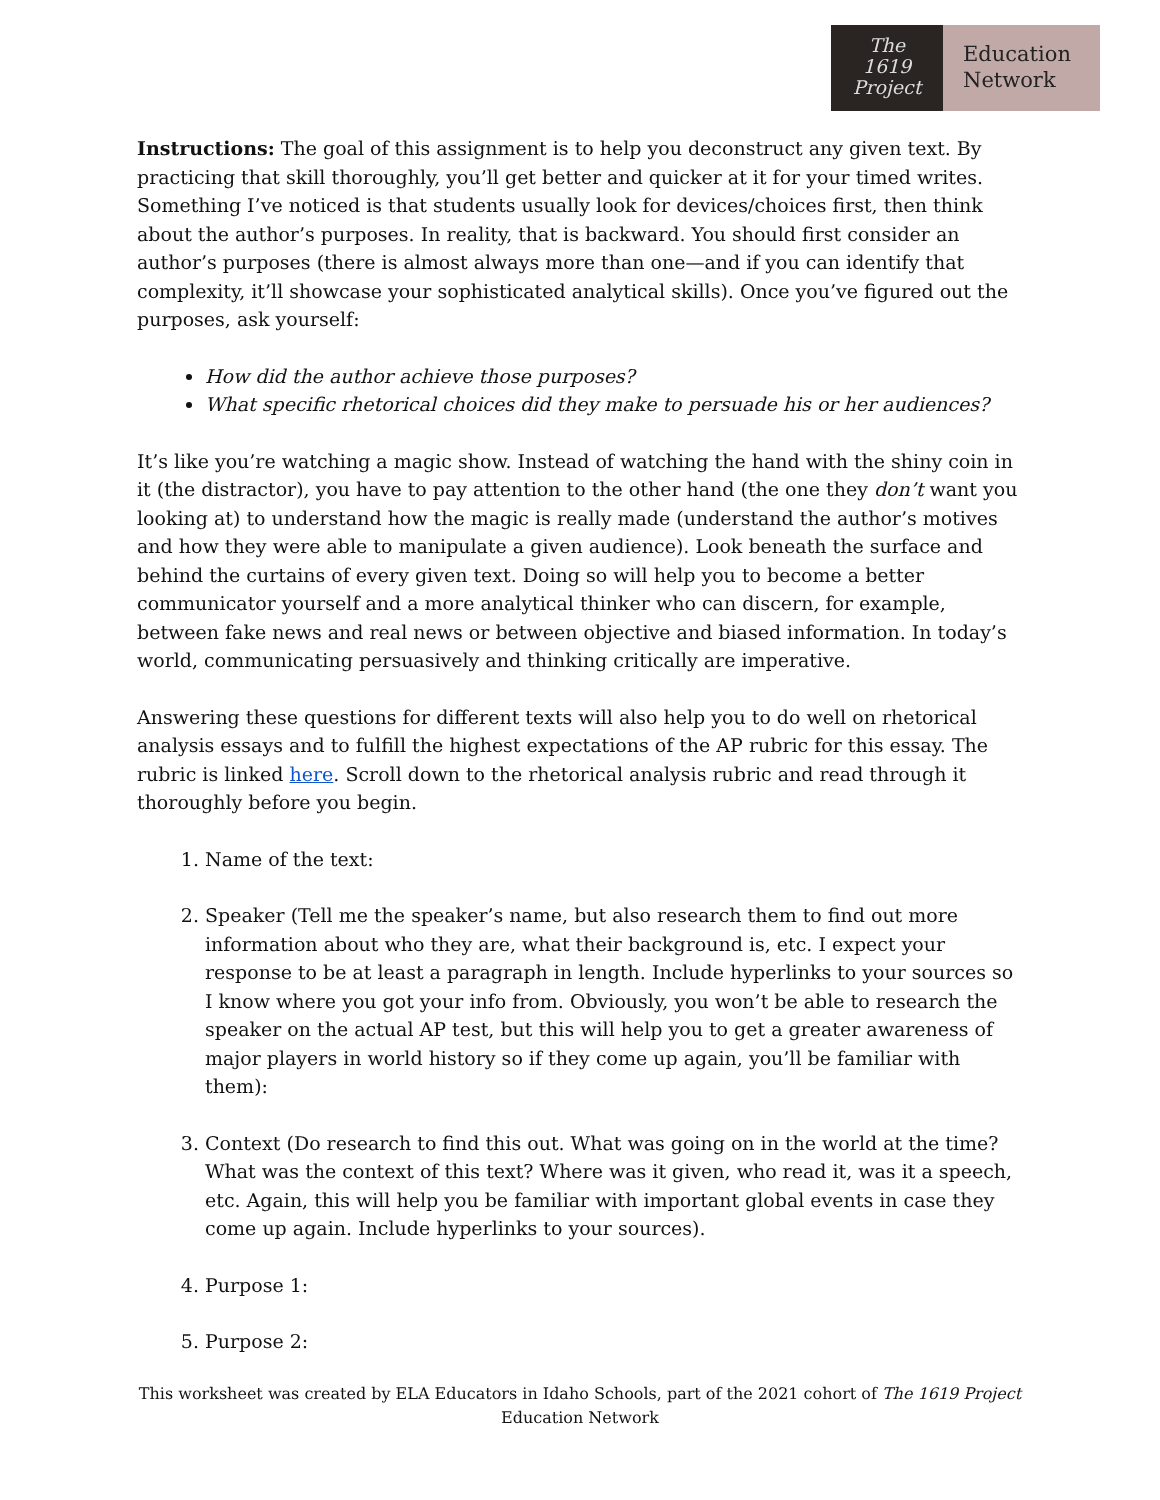The
1619
Project
Education
Network
Instructions: The goal of this assignment is to help you deconstruct any given text. By practicing that skill thoroughly, you’ll get better and quicker at it for your timed writes. Something I’ve noticed is that students usually look for devices/choices first, then think about the author’s purposes. In reality, that is backward. You should first consider an author’s purposes (there is almost always more than one—and if you can identify that complexity, it’ll showcase your sophisticated analytical skills). Once you’ve figured out the purposes, ask yourself:
How did the author achieve those purposes?
What specific rhetorical choices did they make to persuade his or her audiences?
It’s like you’re watching a magic show. Instead of watching the hand with the shiny coin in it (the distractor), you have to pay attention to the other hand (the one they don’t want you looking at) to understand how the magic is really made (understand the author’s motives and how they were able to manipulate a given audience). Look beneath the surface and behind the curtains of every given text. Doing so will help you to become a better communicator yourself and a more analytical thinker who can discern, for example, between fake news and real news or between objective and biased information. In today’s world, communicating persuasively and thinking critically are imperative.
Answering these questions for different texts will also help you to do well on rhetorical analysis essays and to fulfill the highest expectations of the AP rubric for this essay. The rubric is linked here. Scroll down to the rhetorical analysis rubric and read through it thoroughly before you begin.
1. Name of the text:
2. Speaker (Tell me the speaker’s name, but also research them to find out more information about who they are, what their background is, etc. I expect your response to be at least a paragraph in length. Include hyperlinks to your sources so I know where you got your info from. Obviously, you won’t be able to research the speaker on the actual AP test, but this will help you to get a greater awareness of major players in world history so if they come up again, you’ll be familiar with them):
3. Context (Do research to find this out. What was going on in the world at the time? What was the context of this text? Where was it given, who read it, was it a speech, etc. Again, this will help you be familiar with important global events in case they come up again. Include hyperlinks to your sources).
4. Purpose 1:
5. Purpose 2:
This worksheet was created by ELA Educators in Idaho Schools, part of the 2021 cohort of The 1619 Project Education Network